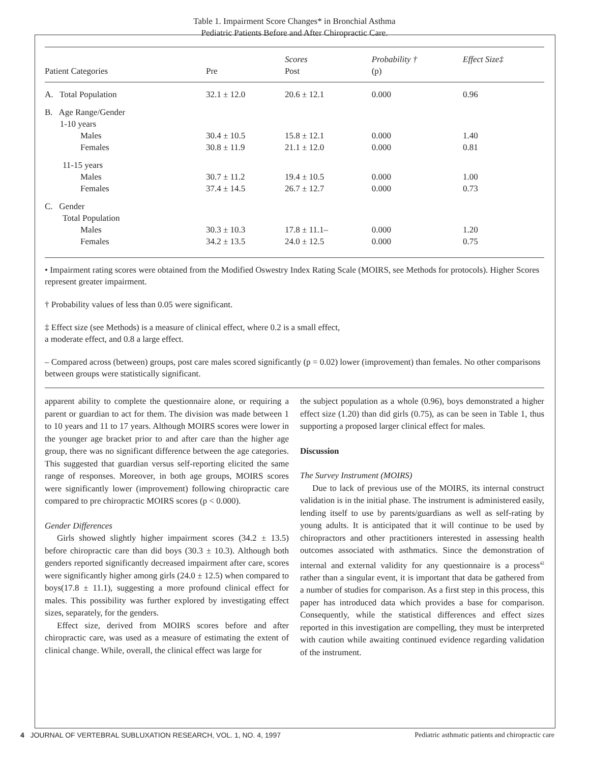Table 1. Impairment Score Changes* in Bronchial Asthma
Pediatric Patients Before and After Chiropractic Care.
| | | Scores | Probability † | Effect Size‡ |
| --- | --- | --- | --- | --- |
| Patient Categories | Pre | Post | (p) | |
| A. Total Population | 32.1 ± 12.0 | 20.6 ± 12.1 | 0.000 | 0.96 |
| B. Age Range/Gender | | | | |
| 1-10 years | | | | |
| Males | 30.4 ± 10.5 | 15.8 ± 12.1 | 0.000 | 1.40 |
| Females | 30.8 ± 11.9 | 21.1 ± 12.0 | 0.000 | 0.81 |
| 11-15 years | | | | |
| Males | 30.7 ± 11.2 | 19.4 ± 10.5 | 0.000 | 1.00 |
| Females | 37.4 ± 14.5 | 26.7 ± 12.7 | 0.000 | 0.73 |
| C. Gender | | | | |
| Total Population | | | | |
| Males | 30.3 ± 10.3 | 17.8 ± 11.1– | 0.000 | 1.20 |
| Females | 34.2 ± 13.5 | 24.0 ± 12.5 | 0.000 | 0.75 |
• Impairment rating scores were obtained from the Modified Oswestry Index Rating Scale (MOIRS, see Methods for protocols). Higher Scores represent greater impairment.
† Probability values of less than 0.05 were significant.
‡ Effect size (see Methods) is a measure of clinical effect, where 0.2 is a small effect,
a moderate effect, and 0.8 a large effect.
– Compared across (between) groups, post care males scored significantly (p = 0.02) lower (improvement) than females. No other comparisons between groups were statistically significant.
apparent ability to complete the questionnaire alone, or requiring a parent or guardian to act for them. The division was made between 1 to 10 years and 11 to 17 years. Although MOIRS scores were lower in the younger age bracket prior to and after care than the higher age group, there was no significant difference between the age categories. This suggested that guardian versus self-reporting elicited the same range of responses. Moreover, in both age groups, MOIRS scores were significantly lower (improvement) following chiropractic care compared to pre chiropractic MOIRS scores (p < 0.000).
Gender Differences
Girls showed slightly higher impairment scores (34.2 ± 13.5) before chiropractic care than did boys (30.3 ± 10.3). Although both genders reported significantly decreased impairment after care, scores were significantly higher among girls (24.0 ± 12.5) when compared to boys(17.8 ± 11.1), suggesting a more profound clinical effect for males. This possibility was further explored by investigating effect sizes, separately, for the genders.
Effect size, derived from MOIRS scores before and after chiropractic care, was used as a measure of estimating the extent of clinical change. While, overall, the clinical effect was large for
the subject population as a whole (0.96), boys demonstrated a higher effect size (1.20) than did girls (0.75), as can be seen in Table 1, thus supporting a proposed larger clinical effect for males.
Discussion
The Survey Instrument (MOIRS)
Due to lack of previous use of the MOIRS, its internal construct validation is in the initial phase. The instrument is administered easily, lending itself to use by parents/guardians as well as self-rating by young adults. It is anticipated that it will continue to be used by chiropractors and other practitioners interested in assessing health outcomes associated with asthmatics. Since the demonstration of internal and external validity for any questionnaire is a process<sup>42</sup> rather than a singular event, it is important that data be gathered from a number of studies for comparison. As a first step in this process, this paper has introduced data which provides a base for comparison. Consequently, while the statistical differences and effect sizes reported in this investigation are compelling, they must be interpreted with caution while awaiting continued evidence regarding validation of the instrument.
4 JOURNAL OF VERTEBRAL SUBLUXATION RESEARCH, VOL. 1, NO. 4, 1997 Pediatric asthmatic patients and chiropractic care